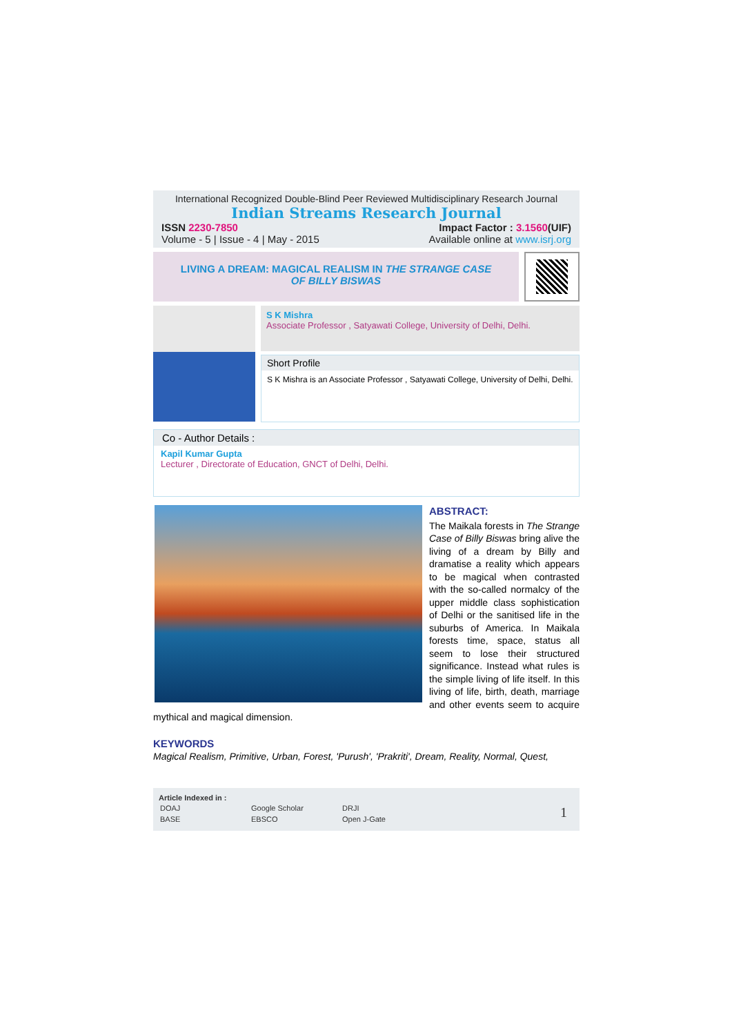International Recognized Double-Blind Peer Reviewed Multidisciplinary Research Journal
Indian Streams Research Journal
ISSN 2230-7850 Impact Factor : 3.1560(UIF)
Volume - 5 | Issue - 4 | May - 2015 Available online at www.isrj.org
LIVING A DREAM: MAGICAL REALISM IN THE STRANGE CASE
OF BILLY BISWAS
S K Mishra
Associate Professor , Satyawati College, University of Delhi, Delhi.
Short Profile
S K Mishra is an Associate Professor , Satyawati College, University of Delhi, Delhi.
Co - Author Details :
Kapil Kumar Gupta
Lecturer , Directorate of Education, GNCT of Delhi, Delhi.
ABSTRACT:
The Maikala forests in The Strange Case of Billy Biswas bring alive the living of a dream by Billy and dramatise a reality which appears to be magical when contrasted with the so-called normalcy of the upper middle class sophistication of Delhi or the sanitised life in the suburbs of America. In Maikala forests time, space, status all seem to lose their structured significance. Instead what rules is the simple living of life itself. In this living of life, birth, death, marriage and other events seem to acquire mythical and magical dimension.
KEYWORDS
Magical Realism, Primitive, Urban, Forest, 'Purush', 'Prakriti', Dream, Reality, Normal, Quest,
Article Indexed in :
| DOAJ | Google Scholar | DRJI |
| BASE | EBSCO | Open J-Gate |
1